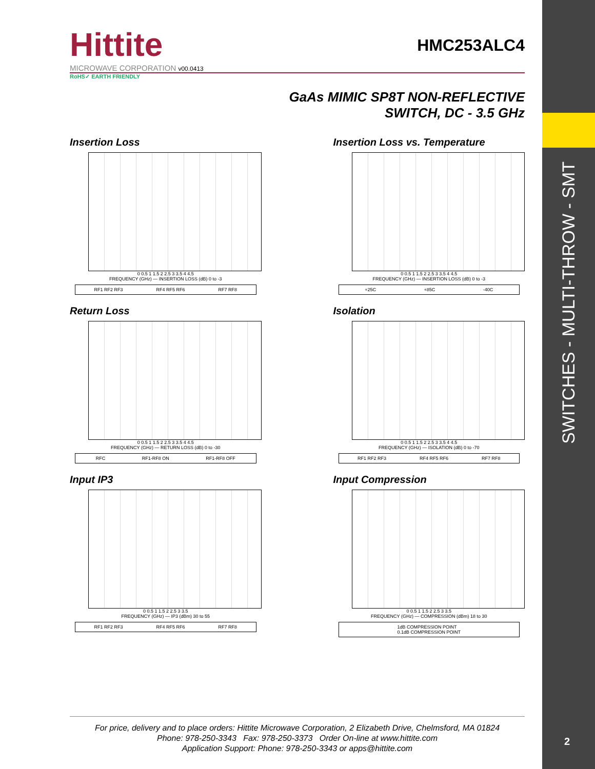SWITCHES - MULTI-THROW - SMT
2
Hittite
MICROWAVE CORPORATION v00.0413
HMC253ALC4
RoHS✓ EARTH FRIENDLY
GaAs MIMIC SP8T NON-REFLECTIVE
SWITCH, DC - 3.5 GHz
Insertion Loss
0 0.5 1 1.5 2 2.5 3 3.5 4 4.5
FREQUENCY (GHz) — INSERTION LOSS (dB) 0 to -3
RF1 RF2 RF3 RF4 RF5 RF6 RF7 RF8
Insertion Loss vs. Temperature
0 0.5 1 1.5 2 2.5 3 3.5 4 4.5
FREQUENCY (GHz) — INSERTION LOSS (dB) 0 to -3
+25C +85C -40C
Return Loss
0 0.5 1 1.5 2 2.5 3 3.5 4 4.5
FREQUENCY (GHz) — RETURN LOSS (dB) 0 to -30
RFC RF1-RF8 ON RF1-RF8 OFF
Isolation
0 0.5 1 1.5 2 2.5 3 3.5 4 4.5
FREQUENCY (GHz) — ISOLATION (dB) 0 to -70
RF1 RF2 RF3 RF4 RF5 RF6 RF7 RF8
Input IP3
0 0.5 1 1.5 2 2.5 3 3.5
FREQUENCY (GHz) — IP3 (dBm) 30 to 55
RF1 RF2 RF3 RF4 RF5 RF6 RF7 RF8
Input Compression
0 0.5 1 1.5 2 2.5 3 3.5
FREQUENCY (GHz) — COMPRESSION (dBm) 18 to 30
1dB COMPRESSION POINT
0.1dB COMPRESSION POINT
For price, delivery and to place orders: Hittite Microwave Corporation, 2 Elizabeth Drive, Chelmsford, MA 01824
Phone: 978-250-3343 Fax: 978-250-3373 Order On-line at www.hittite.com
Application Support: Phone: 978-250-3343 or apps@hittite.com